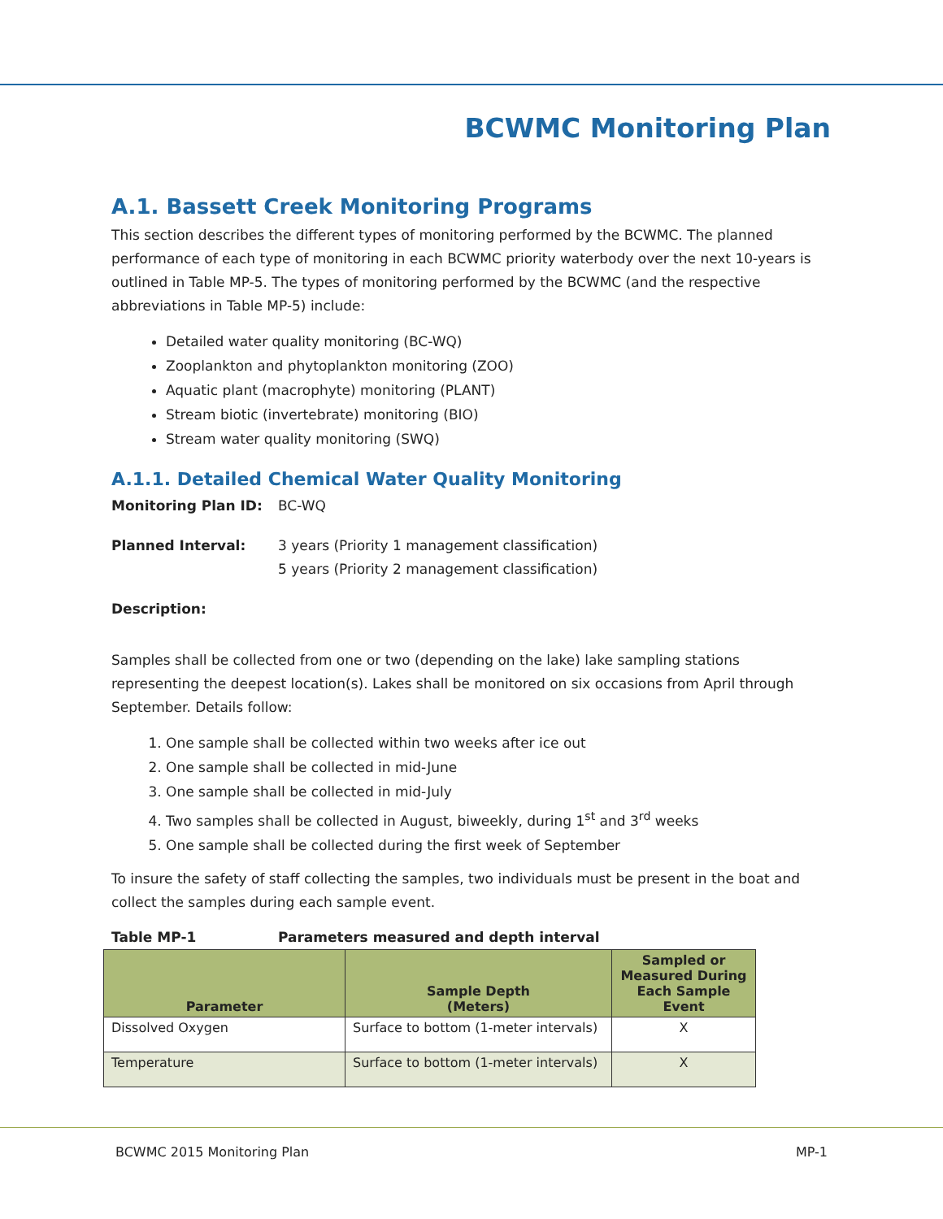BCWMC Monitoring Plan
A.1. Bassett Creek Monitoring Programs
This section describes the different types of monitoring performed by the BCWMC. The planned performance of each type of monitoring in each BCWMC priority waterbody over the next 10-years is outlined in Table MP-5. The types of monitoring performed by the BCWMC (and the respective abbreviations in Table MP-5) include:
Detailed water quality monitoring (BC-WQ)
Zooplankton and phytoplankton monitoring (ZOO)
Aquatic plant (macrophyte) monitoring (PLANT)
Stream biotic (invertebrate) monitoring (BIO)
Stream water quality monitoring (SWQ)
A.1.1. Detailed Chemical Water Quality Monitoring
Monitoring Plan ID: BC-WQ
Planned Interval: 3 years (Priority 1 management classification)
5 years (Priority 2 management classification)
Description:
Samples shall be collected from one or two (depending on the lake) lake sampling stations representing the deepest location(s). Lakes shall be monitored on six occasions from April through September. Details follow:
1. One sample shall be collected within two weeks after ice out
2. One sample shall be collected in mid-June
3. One sample shall be collected in mid-July
4. Two samples shall be collected in August, biweekly, during 1<sup>st</sup> and 3<sup>rd</sup> weeks
5. One sample shall be collected during the first week of September
To insure the safety of staff collecting the samples, two individuals must be present in the boat and collect the samples during each sample event.
Table MP-1 Parameters measured and depth interval
| Parameter | Sample Depth (Meters) | Sampled or Measured During Each Sample Event |
| --- | --- | --- |
| Dissolved Oxygen | Surface to bottom (1-meter intervals) | X |
| Temperature | Surface to bottom (1-meter intervals) | X |
BCWMC 2015 Monitoring Plan MP-1